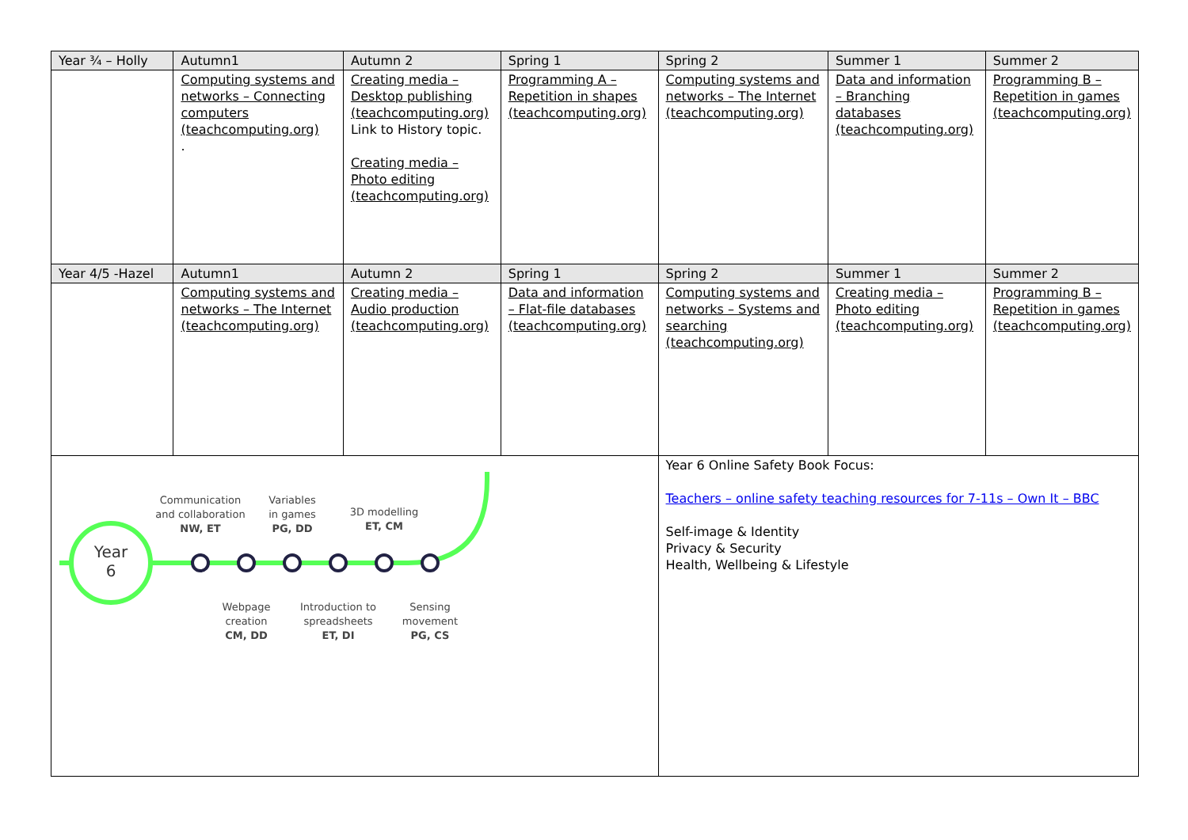| Year ¾ – Holly | Autumn1 | Autumn 2 | Spring 1 | Spring 2 | Summer 1 | Summer 2 |
| --- | --- | --- | --- | --- | --- | --- |
| | Computing systems and networks – Connecting computers (teachcomputing.org) . | Creating media – Desktop publishing (teachcomputing.org) Link to History topic. Creating media – Photo editing (teachcomputing.org) | Programming A – Repetition in shapes (teachcomputing.org) | Computing systems and networks – The Internet (teachcomputing.org) | Data and information – Branching databases (teachcomputing.org) | Programming B – Repetition in games (teachcomputing.org) |
| Year 4/5 -Hazel | Autumn1 | Autumn 2 | Spring 1 | Spring 2 | Summer 1 | Summer 2 |
| | Computing systems and networks – The Internet (teachcomputing.org) | Creating media – Audio production (teachcomputing.org) | Data and information – Flat-file databases (teachcomputing.org) | Computing systems and networks – Systems and searching (teachcomputing.org) | Creating media – Photo editing (teachcomputing.org) | Programming B – Repetition in games (teachcomputing.org) |
| Year 6 Communication and collaboration NW, ET Variables in games PG, DD 3D modelling ET, CM Webpage creation CM, DD Introduction to spreadsheets ET, DI Sensing movement PG, CS | | | | Year 6 Online Safety Book Focus: Teachers – online safety teaching resources for 7-11s – Own It – BBC Self-image & Identity Privacy & Security Health, Wellbeing & Lifestyle | | |